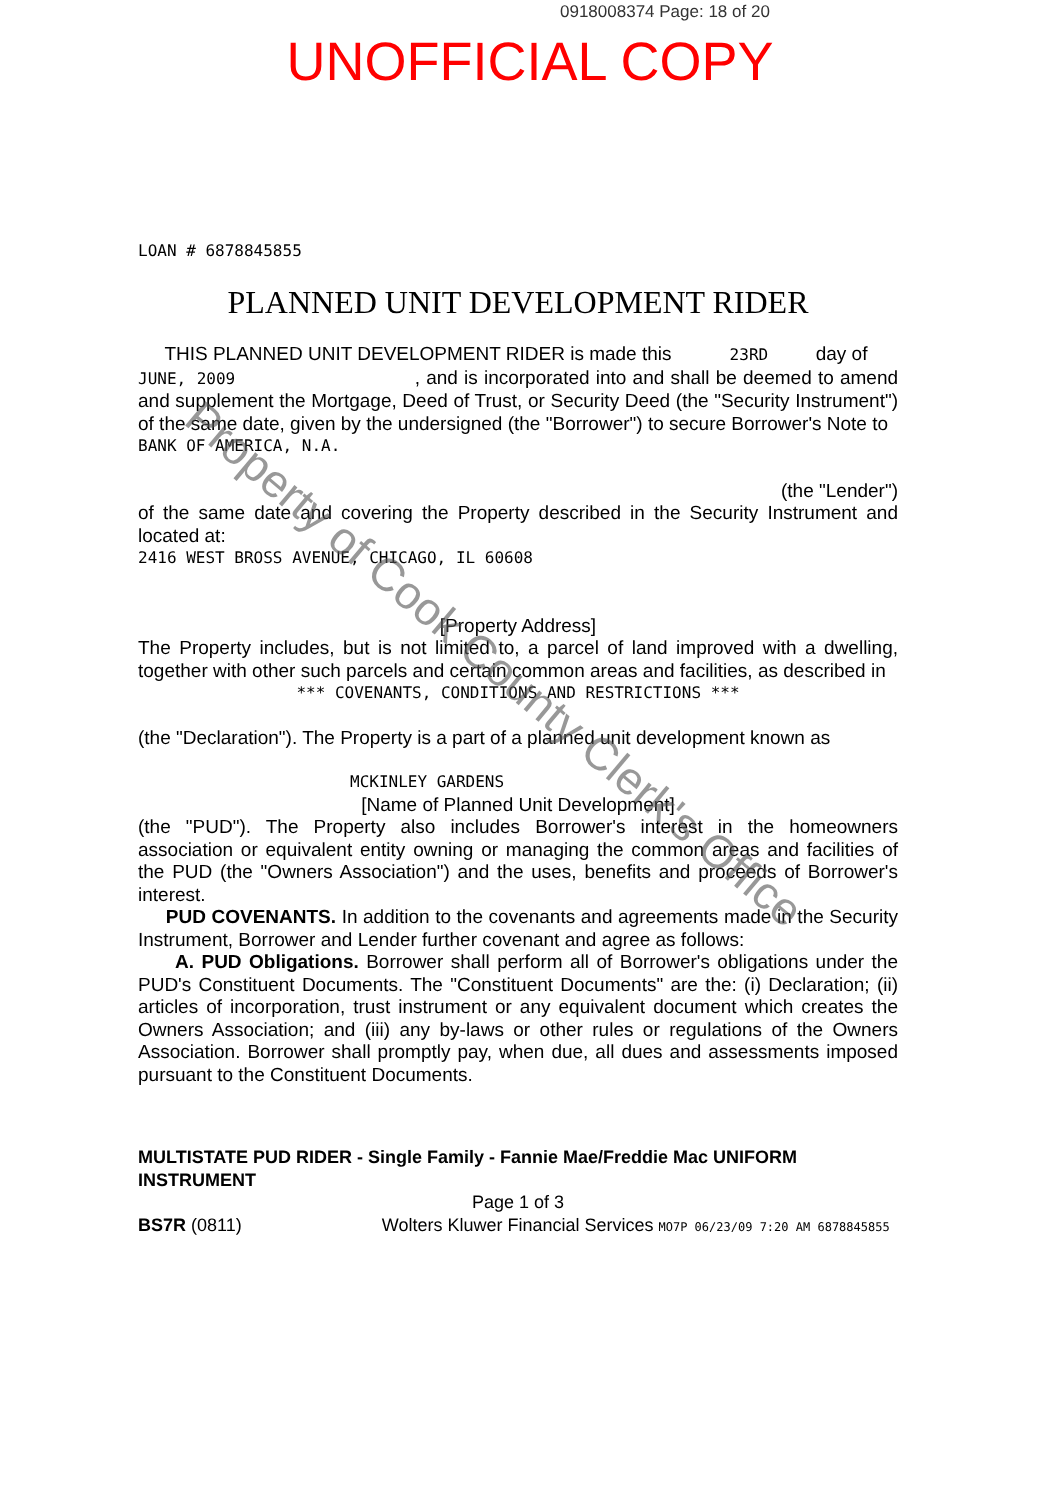0918008374 Page: 18 of 20
UNOFFICIAL COPY
LOAN # 6878845855
PLANNED UNIT DEVELOPMENT RIDER
THIS PLANNED UNIT DEVELOPMENT RIDER is made this 23RD day of
JUNE, 2009 , and is incorporated into and shall be deemed to amend and supplement the Mortgage, Deed of Trust, or Security Deed (the "Security Instrument") of the same date, given by the undersigned (the "Borrower") to secure Borrower's Note to
BANK OF AMERICA, N.A.
(the "Lender")
of the same date and covering the Property described in the Security Instrument and located at:
2416 WEST BROSS AVENUE, CHICAGO, IL 60608
[Property Address]
The Property includes, but is not limited to, a parcel of land improved with a dwelling, together with other such parcels and certain common areas and facilities, as described in
*** COVENANTS, CONDITIONS AND RESTRICTIONS ***
(the "Declaration"). The Property is a part of a planned unit development known as
MCKINLEY GARDENS
[Name of Planned Unit Development]
(the "PUD"). The Property also includes Borrower's interest in the homeowners association or equivalent entity owning or managing the common areas and facilities of the PUD (the "Owners Association") and the uses, benefits and proceeds of Borrower's interest.
PUD COVENANTS. In addition to the covenants and agreements made in the Security Instrument, Borrower and Lender further covenant and agree as follows:
A. PUD Obligations. Borrower shall perform all of Borrower's obligations under the PUD's Constituent Documents. The "Constituent Documents" are the: (i) Declaration; (ii) articles of incorporation, trust instrument or any equivalent document which creates the Owners Association; and (iii) any by-laws or other rules or regulations of the Owners Association. Borrower shall promptly pay, when due, all dues and assessments imposed pursuant to the Constituent Documents.
MULTISTATE PUD RIDER - Single Family - Fannie Mae/Freddie Mac UNIFORM INSTRUMENT
Page 1 of 3
BS7R (0811) Wolters Kluwer Financial Services MO7P 06/23/09 7:20 AM 6878845855
Property of Cook County Clerk's Office